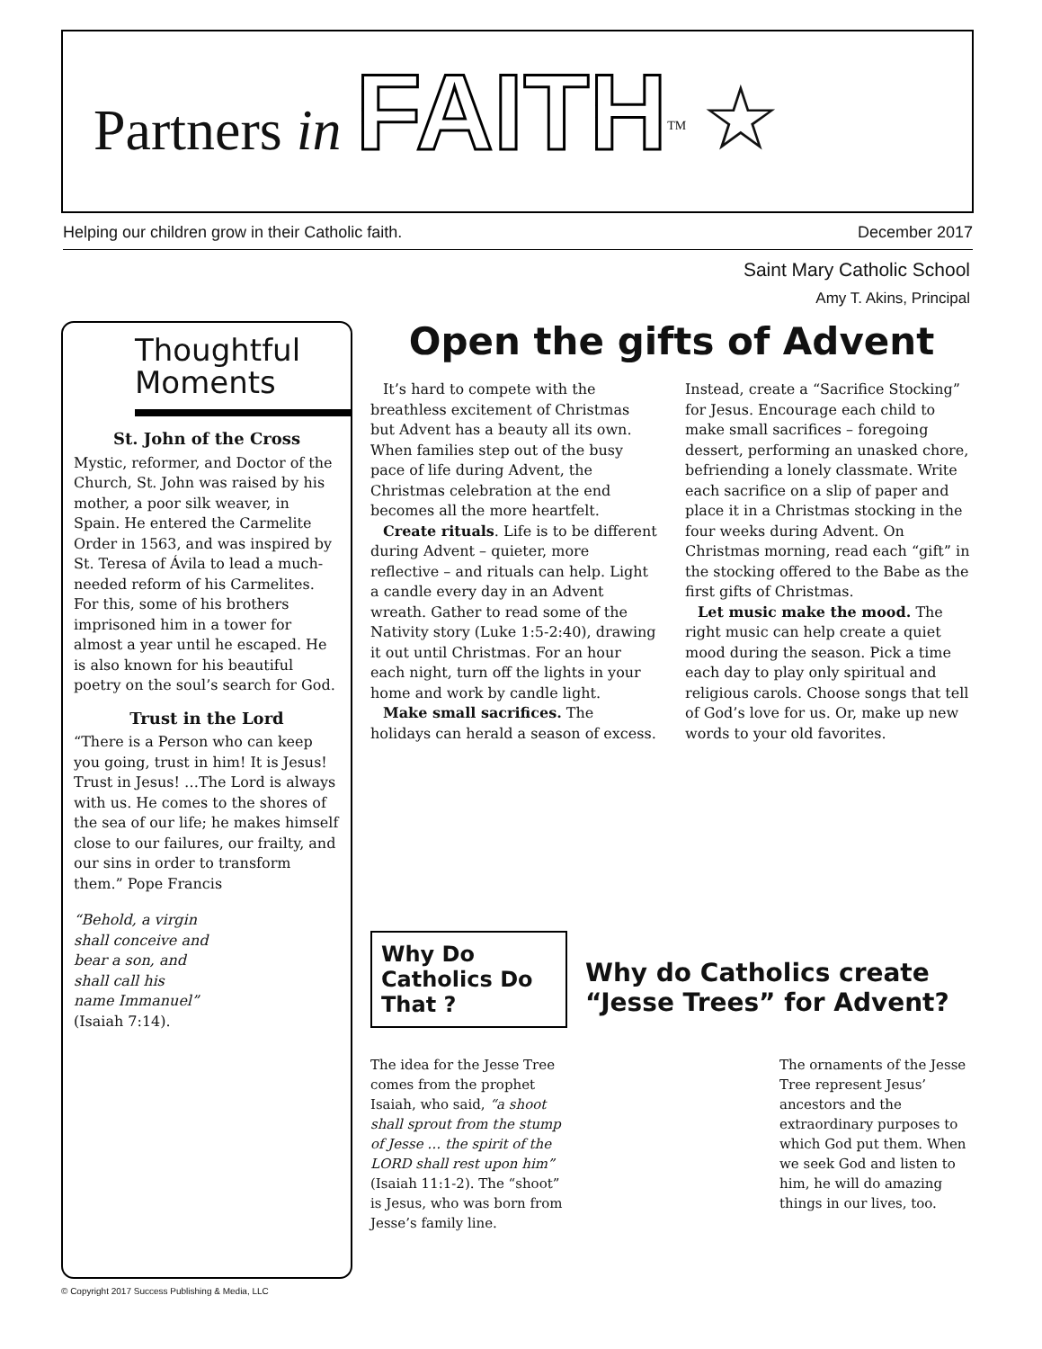Partners in FAITH<sup>TM</sup> ☆
Helping our children grow in their Catholic faith. December 2017
Saint Mary Catholic School
Amy T. Akins, Principal
Thoughtful Moments
St. John of the Cross
Mystic, reformer, and Doctor of the Church, St. John was raised by his mother, a poor silk weaver, in Spain. He entered the Carmelite Order in 1563, and was inspired by St. Teresa of Ávila to lead a much-needed reform of his Carmelites. For this, some of his brothers imprisoned him in a tower for almost a year until he escaped. He is also known for his beautiful poetry on the soul’s search for God.
Trust in the Lord
“There is a Person who can keep you going, trust in him! It is Jesus! Trust in Jesus! …The Lord is always with us. He comes to the shores of the sea of our life; he makes himself close to our failures, our frailty, and our sins in order to transform them.” Pope Francis
“Behold, a virgin shall conceive and bear a son, and shall call his name Immanuel” (Isaiah 7:14).
Open the gifts of Advent
It’s hard to compete with the breathless excitement of Christmas but Advent has a beauty all its own. When families step out of the busy pace of life during Advent, the Christmas celebration at the end becomes all the more heartfelt.
Create rituals. Life is to be different during Advent – quieter, more reflective – and rituals can help. Light a candle every day in an Advent wreath. Gather to read some of the Nativity story (Luke 1:5-2:40), drawing it out until Christmas. For an hour each night, turn off the lights in your home and work by candle light.
Make small sacrifices. The holidays can herald a season of excess. Instead, create a “Sacrifice Stocking” for Jesus. Encourage each child to make small sacrifices – foregoing dessert, performing an unasked chore, befriending a lonely classmate. Write each sacrifice on a slip of paper and place it in a Christmas stocking in the four weeks during Advent. On Christmas morning, read each “gift” in the stocking offered to the Babe as the first gifts of Christmas.
Let music make the mood. The right music can help create a quiet mood during the season. Pick a time each day to play only spiritual and religious carols. Choose songs that tell of God’s love for us. Or, make up new words to your old favorites.
Why Do Catholics Do That ?
Why do Catholics create “Jesse Trees” for Advent?
The idea for the Jesse Tree comes from the prophet Isaiah, who said, “a shoot shall sprout from the stump of Jesse … the spirit of the LORD shall rest upon him” (Isaiah 11:1-2). The “shoot” is Jesus, who was born from Jesse’s family line.
The ornaments of the Jesse Tree represent Jesus’ ancestors and the extraordinary purposes to which God put them. When we seek God and listen to him, he will do amazing things in our lives, too.
© Copyright 2017 Success Publishing & Media, LLC